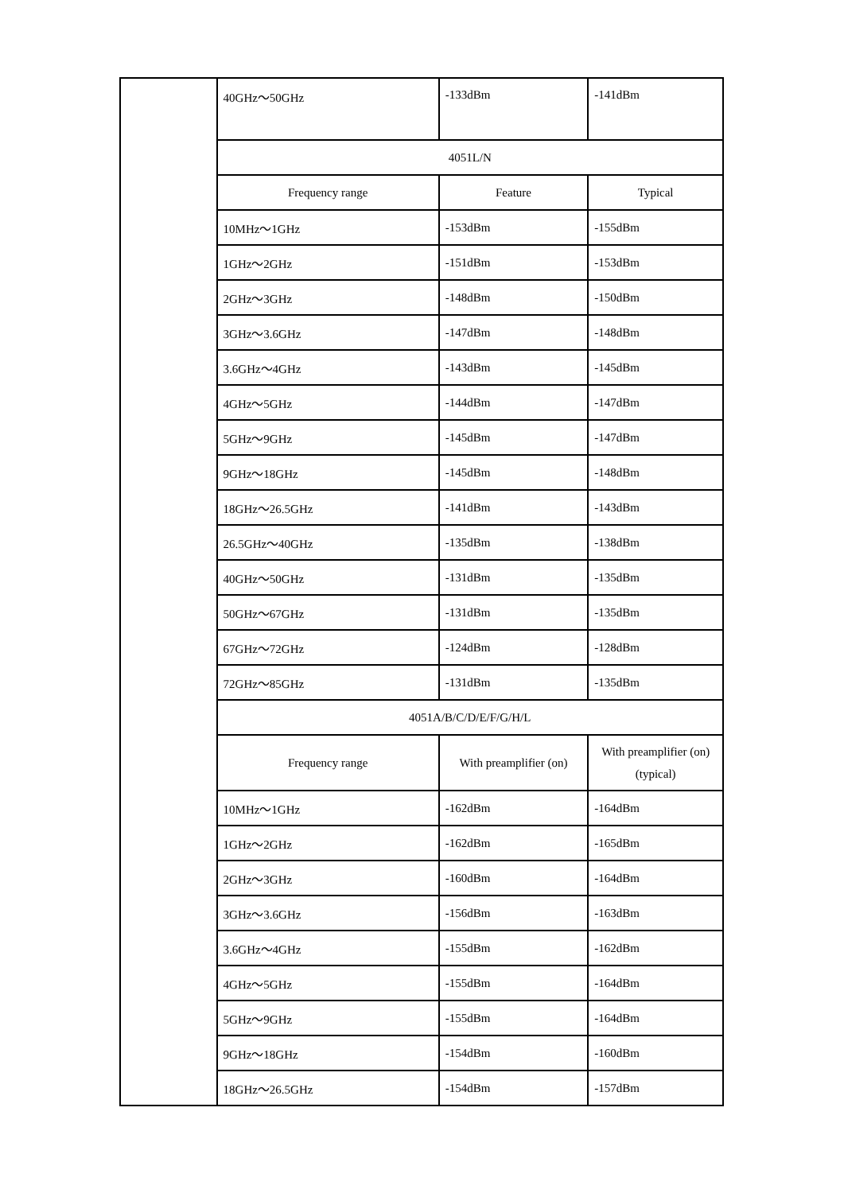| | 40GHz～50GHz | -133dBm | -141dBm |
| | 4051L/N | | |
| | Frequency range | Feature | Typical |
| | 10MHz～1GHz | -153dBm | -155dBm |
| | 1GHz～2GHz | -151dBm | -153dBm |
| | 2GHz～3GHz | -148dBm | -150dBm |
| | 3GHz～3.6GHz | -147dBm | -148dBm |
| | 3.6GHz～4GHz | -143dBm | -145dBm |
| | 4GHz～5GHz | -144dBm | -147dBm |
| | 5GHz～9GHz | -145dBm | -147dBm |
| | 9GHz～18GHz | -145dBm | -148dBm |
| | 18GHz～26.5GHz | -141dBm | -143dBm |
| | 26.5GHz～40GHz | -135dBm | -138dBm |
| | 40GHz～50GHz | -131dBm | -135dBm |
| | 50GHz～67GHz | -131dBm | -135dBm |
| | 67GHz～72GHz | -124dBm | -128dBm |
| | 72GHz～85GHz | -131dBm | -135dBm |
| | 4051A/B/C/D/E/F/G/H/L | | |
| | Frequency range | With preamplifier (on) | With preamplifier (on) (typical) |
| | 10MHz～1GHz | -162dBm | -164dBm |
| | 1GHz～2GHz | -162dBm | -165dBm |
| | 2GHz～3GHz | -160dBm | -164dBm |
| | 3GHz～3.6GHz | -156dBm | -163dBm |
| | 3.6GHz～4GHz | -155dBm | -162dBm |
| | 4GHz～5GHz | -155dBm | -164dBm |
| | 5GHz～9GHz | -155dBm | -164dBm |
| | 9GHz～18GHz | -154dBm | -160dBm |
| | 18GHz～26.5GHz | -154dBm | -157dBm |